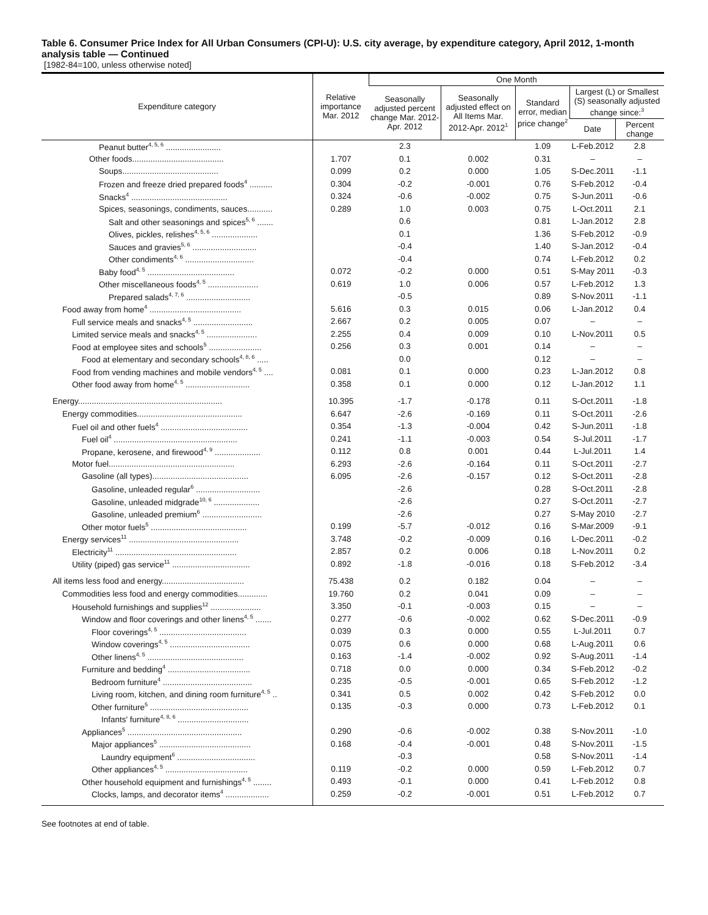Table 6. Consumer Price Index for All Urban Consumers (CPI-U): U.S. city average, by expenditure category, April 2012, 1-month analysis table — Continued
[1982-84=100, unless otherwise noted]
| Expenditure category | Relative importance Mar. 2012 | One Month | | | | |
| --- | --- | --- | --- | --- | --- | --- |
| | | Seasonally adjusted percent change Mar. 2012-Apr. 2012 | Seasonally adjusted effect on All Items Mar. 2012-Apr. 2012<sup>1</sup> | Standard error, median price change<sup>2</sup> | Largest (L) or Smallest (S) seasonally adjusted change since:<sup>3</sup> | |
| | | | | | Date | Percent change |
| Peanut butter<sup>4, 5, 6</sup> ........................ | | 2.3 | | 1.09 | L-Feb.2012 | 2.8 |
| Other foods........................................ | 1.707 | 0.1 | 0.002 | 0.31 | – | – |
| Soups.......................................... | 0.099 | 0.2 | 0.000 | 1.05 | S-Dec.2011 | -1.1 |
| Frozen and freeze dried prepared foods<sup>4</sup> .......... | 0.304 | -0.2 | -0.001 | 0.76 | S-Feb.2012 | -0.4 |
| Snacks<sup>4</sup> .......................................... | 0.324 | -0.6 | -0.002 | 0.75 | S-Jun.2011 | -0.6 |
| Spices, seasonings, condiments, sauces........... | 0.289 | 1.0 | 0.003 | 0.75 | L-Oct.2011 | 2.1 |
| Salt and other seasonings and spices<sup>5, 6</sup> ....... | | 0.6 | | 0.81 | L-Jan.2012 | 2.8 |
| Olives, pickles, relishes<sup>4, 5, 6</sup> .................... | | 0.1 | | 1.36 | S-Feb.2012 | -0.9 |
| Sauces and gravies<sup>5, 6</sup> ............................ | | -0.4 | | 1.40 | S-Jan.2012 | -0.4 |
| Other condiments<sup>4, 6</sup> .............................. | | -0.4 | | 0.74 | L-Feb.2012 | 0.2 |
| Baby food<sup>4, 5</sup> ...................................... | 0.072 | -0.2 | 0.000 | 0.51 | S-May 2011 | -0.3 |
| Other miscellaneous foods<sup>4, 5</sup> ...................... | 0.619 | 1.0 | 0.006 | 0.57 | L-Feb.2012 | 1.3 |
| Prepared salads<sup>4, 7, 6</sup> ............................ | | -0.5 | | 0.89 | S-Nov.2011 | -1.1 |
| Food away from home<sup>4</sup> ........................................ | 5.616 | 0.3 | 0.015 | 0.06 | L-Jan.2012 | 0.4 |
| Full service meals and snacks<sup>4, 5</sup> .......................... | 2.667 | 0.2 | 0.005 | 0.07 | – | – |
| Limited service meals and snacks<sup>4, 5</sup> ...................... | 2.255 | 0.4 | 0.009 | 0.10 | L-Nov.2011 | 0.5 |
| Food at employee sites and schools<sup>5</sup> ....................... | 0.256 | 0.3 | 0.001 | 0.14 | – | – |
| Food at elementary and secondary schools<sup>4, 8, 6</sup> ..... | | 0.0 | | 0.12 | – | – |
| Food from vending machines and mobile vendors<sup>4, 5</sup> .... | 0.081 | 0.1 | 0.000 | 0.23 | L-Jan.2012 | 0.8 |
| Other food away from home<sup>4, 5</sup> ............................ | 0.358 | 0.1 | 0.000 | 0.12 | L-Jan.2012 | 1.1 |
| Energy............................................................... | 10.395 | -1.7 | -0.178 | 0.11 | S-Oct.2011 | -1.8 |
| Energy commodities.............................................. | 6.647 | -2.6 | -0.169 | 0.11 | S-Oct.2011 | -2.6 |
| Fuel oil and other fuels<sup>4</sup> ...................................... | 0.354 | -1.3 | -0.004 | 0.42 | S-Jun.2011 | -1.8 |
| Fuel oil<sup>4</sup> ...................................................... | 0.241 | -1.1 | -0.003 | 0.54 | S-Jul.2011 | -1.7 |
| Propane, kerosene, and firewood<sup>4, 9</sup> .................... | 0.112 | 0.8 | 0.001 | 0.44 | L-Jul.2011 | 1.4 |
| Motor fuel....................................................... | 6.293 | -2.6 | -0.164 | 0.11 | S-Oct.2011 | -2.7 |
| Gasoline (all types).......................................... | 6.095 | -2.6 | -0.157 | 0.12 | S-Oct.2011 | -2.8 |
| Gasoline, unleaded regular<sup>6</sup> ............................ | | -2.6 | | 0.28 | S-Oct.2011 | -2.8 |
| Gasoline, unleaded midgrade<sup>10, 6</sup> .................... | | -2.6 | | 0.27 | S-Oct.2011 | -2.7 |
| Gasoline, unleaded premium<sup>6</sup> .......................... | | -2.6 | | 0.27 | S-May 2010 | -2.7 |
| Other motor fuels<sup>5</sup> .......................................... | 0.199 | -5.7 | -0.012 | 0.16 | S-Mar.2009 | -9.1 |
| Energy services<sup>11</sup> ................................................ | 3.748 | -0.2 | -0.009 | 0.16 | L-Dec.2011 | -0.2 |
| Electricity<sup>11</sup> ..................................................... | 2.857 | 0.2 | 0.006 | 0.18 | L-Nov.2011 | 0.2 |
| Utility (piped) gas service<sup>11</sup> .................................. | 0.892 | -1.8 | -0.016 | 0.18 | S-Feb.2012 | -3.4 |
| All items less food and energy.................................... | 75.438 | 0.2 | 0.182 | 0.04 | – | – |
| Commodities less food and energy commodities............. | 19.760 | 0.2 | 0.041 | 0.09 | – | – |
| Household furnishings and supplies<sup>12</sup> ...................... | 3.350 | -0.1 | -0.003 | 0.15 | – | – |
| Window and floor coverings and other linens<sup>4, 5</sup> ....... | 0.277 | -0.6 | -0.002 | 0.62 | S-Dec.2011 | -0.9 |
| Floor coverings<sup>4, 5</sup> ...................................... | 0.039 | 0.3 | 0.000 | 0.55 | L-Jul.2011 | 0.7 |
| Window coverings<sup>4, 5</sup> ................................... | 0.075 | 0.6 | 0.000 | 0.68 | L-Aug.2011 | 0.6 |
| Other linens<sup>4, 5</sup> .......................................... | 0.163 | -1.4 | -0.002 | 0.92 | S-Aug.2011 | -1.4 |
| Furniture and bedding<sup>4</sup> .................................... | 0.718 | 0.0 | 0.000 | 0.34 | S-Feb.2012 | -0.2 |
| Bedroom furniture<sup>4</sup> ....................................... | 0.235 | -0.5 | -0.001 | 0.65 | S-Feb.2012 | -1.2 |
| Living room, kitchen, and dining room furniture<sup>4, 5</sup> .. | 0.341 | 0.5 | 0.002 | 0.42 | S-Feb.2012 | 0.0 |
| Other furniture<sup>5</sup> ........................................... | 0.135 | -0.3 | 0.000 | 0.73 | L-Feb.2012 | 0.1 |
| Infants' furniture<sup>4, 8, 6</sup> ............................... | | | | | | |
| Appliances<sup>5</sup> .................................................. | 0.290 | -0.6 | -0.002 | 0.38 | S-Nov.2011 | -1.0 |
| Major appliances<sup>5</sup> ........................................ | 0.168 | -0.4 | -0.001 | 0.48 | S-Nov.2011 | -1.5 |
| Laundry equipment<sup>6</sup> .................................. | | -0.3 | | 0.58 | S-Nov.2011 | -1.4 |
| Other appliances<sup>4, 5</sup> .................................... | 0.119 | -0.2 | 0.000 | 0.59 | L-Feb.2012 | 0.7 |
| Other household equipment and furnishings<sup>4, 5</sup> ........ | 0.493 | -0.1 | 0.000 | 0.41 | L-Feb.2012 | 0.8 |
| Clocks, lamps, and decorator items<sup>4</sup> ................... | 0.259 | -0.2 | -0.001 | 0.51 | L-Feb.2012 | 0.7 |
See footnotes at end of table.